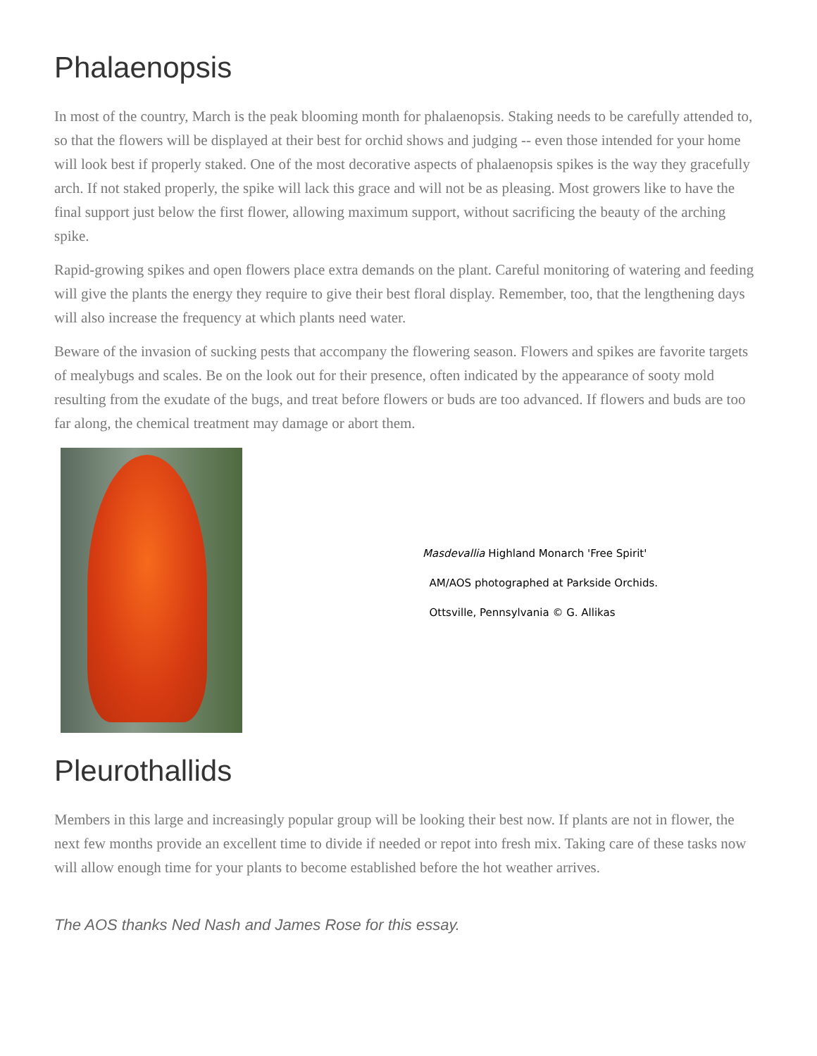Phalaenopsis
In most of the country, March is the peak blooming month for phalaenopsis. Staking needs to be carefully attended to, so that the flowers will be displayed at their best for orchid shows and judging -- even those intended for your home will look best if properly staked. One of the most decorative aspects of phalaenopsis spikes is the way they gracefully arch. If not staked properly, the spike will lack this grace and will not be as pleasing. Most growers like to have the final support just below the first flower, allowing maximum support, without sacrificing the beauty of the arching spike.
Rapid-growing spikes and open flowers place extra demands on the plant. Careful monitoring of watering and feeding will give the plants the energy they require to give their best floral display. Remember, too, that the lengthening days will also increase the frequency at which plants need water.
Beware of the invasion of sucking pests that accompany the flowering season. Flowers and spikes are favorite targets of mealybugs and scales. Be on the look out for their presence, often indicated by the appearance of sooty mold resulting from the exudate of the bugs, and treat before flowers or buds are too advanced. If flowers and buds are too far along, the chemical treatment may damage or abort them.
Masdevallia Highland Monarch 'Free Spirit'
AM/AOS photographed at Parkside Orchids.
Ottsville, Pennsylvania © G. Allikas
Pleurothallids
Members in this large and increasingly popular group will be looking their best now. If plants are not in flower, the next few months provide an excellent time to divide if needed or repot into fresh mix. Taking care of these tasks now will allow enough time for your plants to become established before the hot weather arrives.
The AOS thanks Ned Nash and James Rose for this essay.